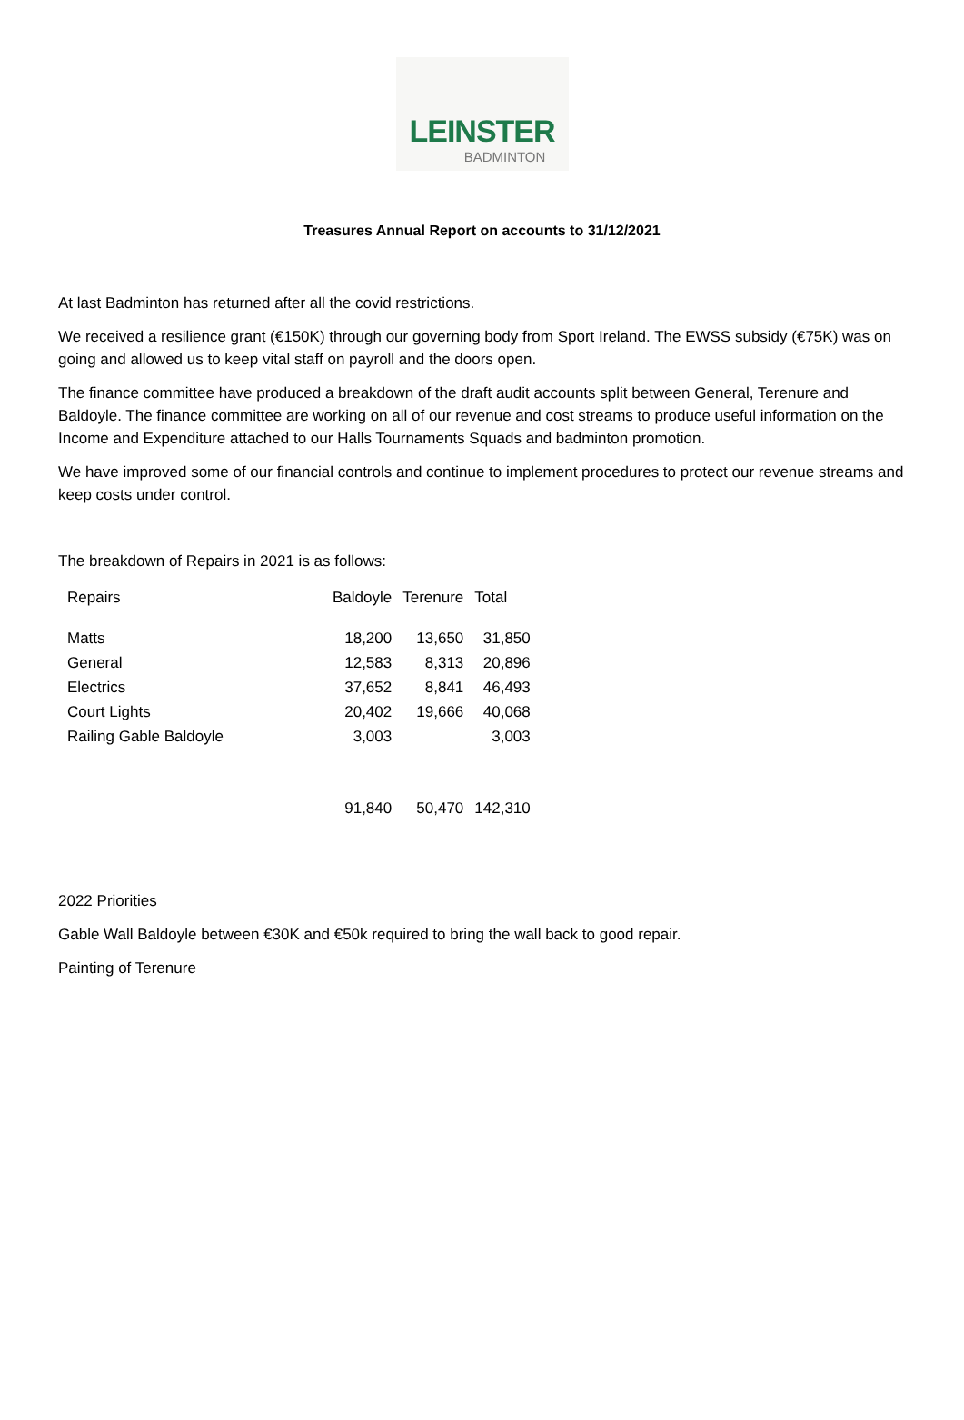LEINSTER
BADMINTON
Treasures Annual Report on accounts to 31/12/2021
At last Badminton has returned after all the covid restrictions.
We received a resilience grant (€150K) through our governing body from Sport Ireland. The EWSS subsidy (€75K) was on going and allowed us to keep vital staff on payroll and the doors open.
The finance committee have produced a breakdown of the draft audit accounts split between General, Terenure and Baldoyle. The finance committee are working on all of our revenue and cost streams to produce useful information on the Income and Expenditure attached to our Halls Tournaments Squads and badminton promotion.
We have improved some of our financial controls and continue to implement procedures to protect our revenue streams and keep costs under control.
The breakdown of Repairs in 2021 is as follows:
| Repairs | Baldoyle | Terenure | Total |
| --- | --- | --- | --- |
| Matts | 18,200 | 13,650 | 31,850 |
| General | 12,583 | 8,313 | 20,896 |
| Electrics | 37,652 | 8,841 | 46,493 |
| Court Lights | 20,402 | 19,666 | 40,068 |
| Railing Gable Baldoyle | 3,003 | | 3,003 |
| | 91,840 | 50,470 | 142,310 |
2022 Priorities
Gable Wall Baldoyle between €30K and €50k required to bring the wall back to good repair.
Painting of Terenure